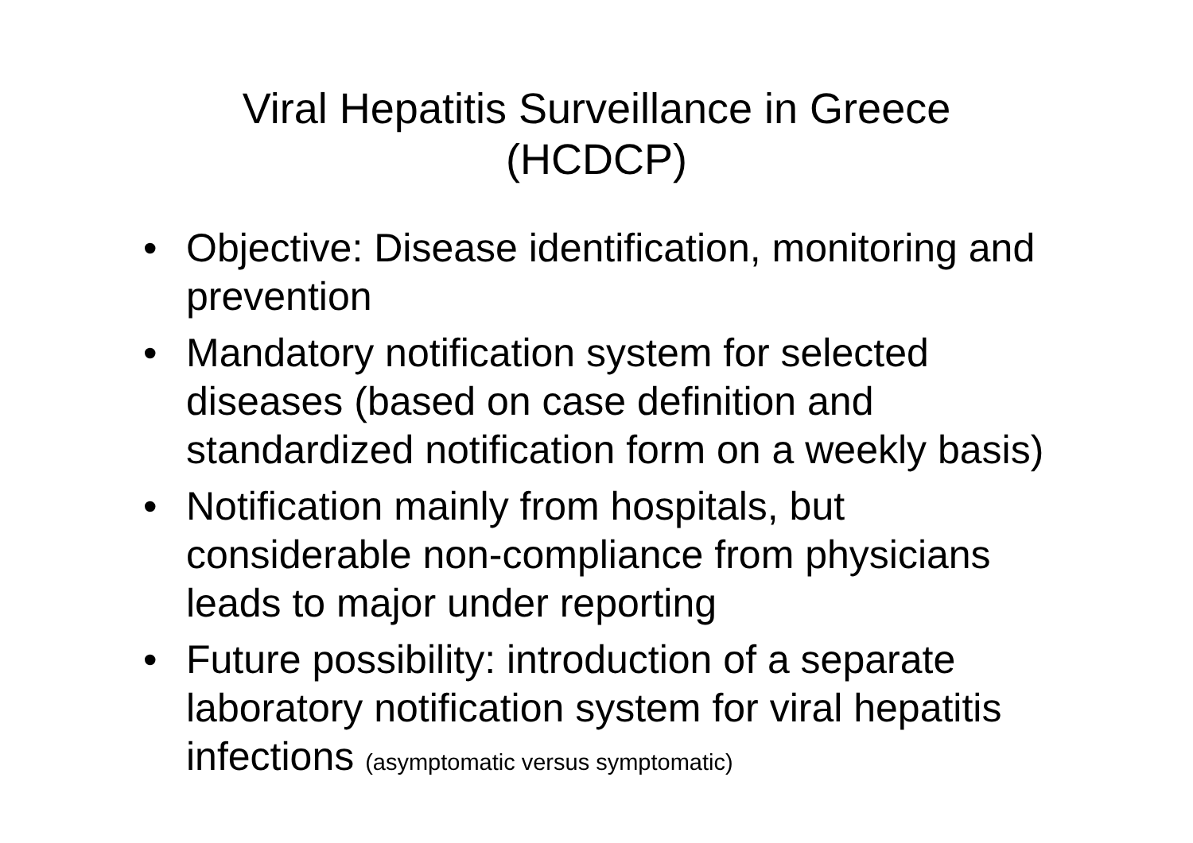Viral Hepatitis Surveillance in Greece
(HCDCP)
• Objective: Disease identification, monitoring and prevention
• Mandatory notification system for selected diseases (based on case definition and standardized notification form on a weekly basis)
• Notification mainly from hospitals, but considerable non-compliance from physicians leads to major under reporting
• Future possibility: introduction of a separate laboratory notification system for viral hepatitis infections (asymptomatic versus symptomatic)